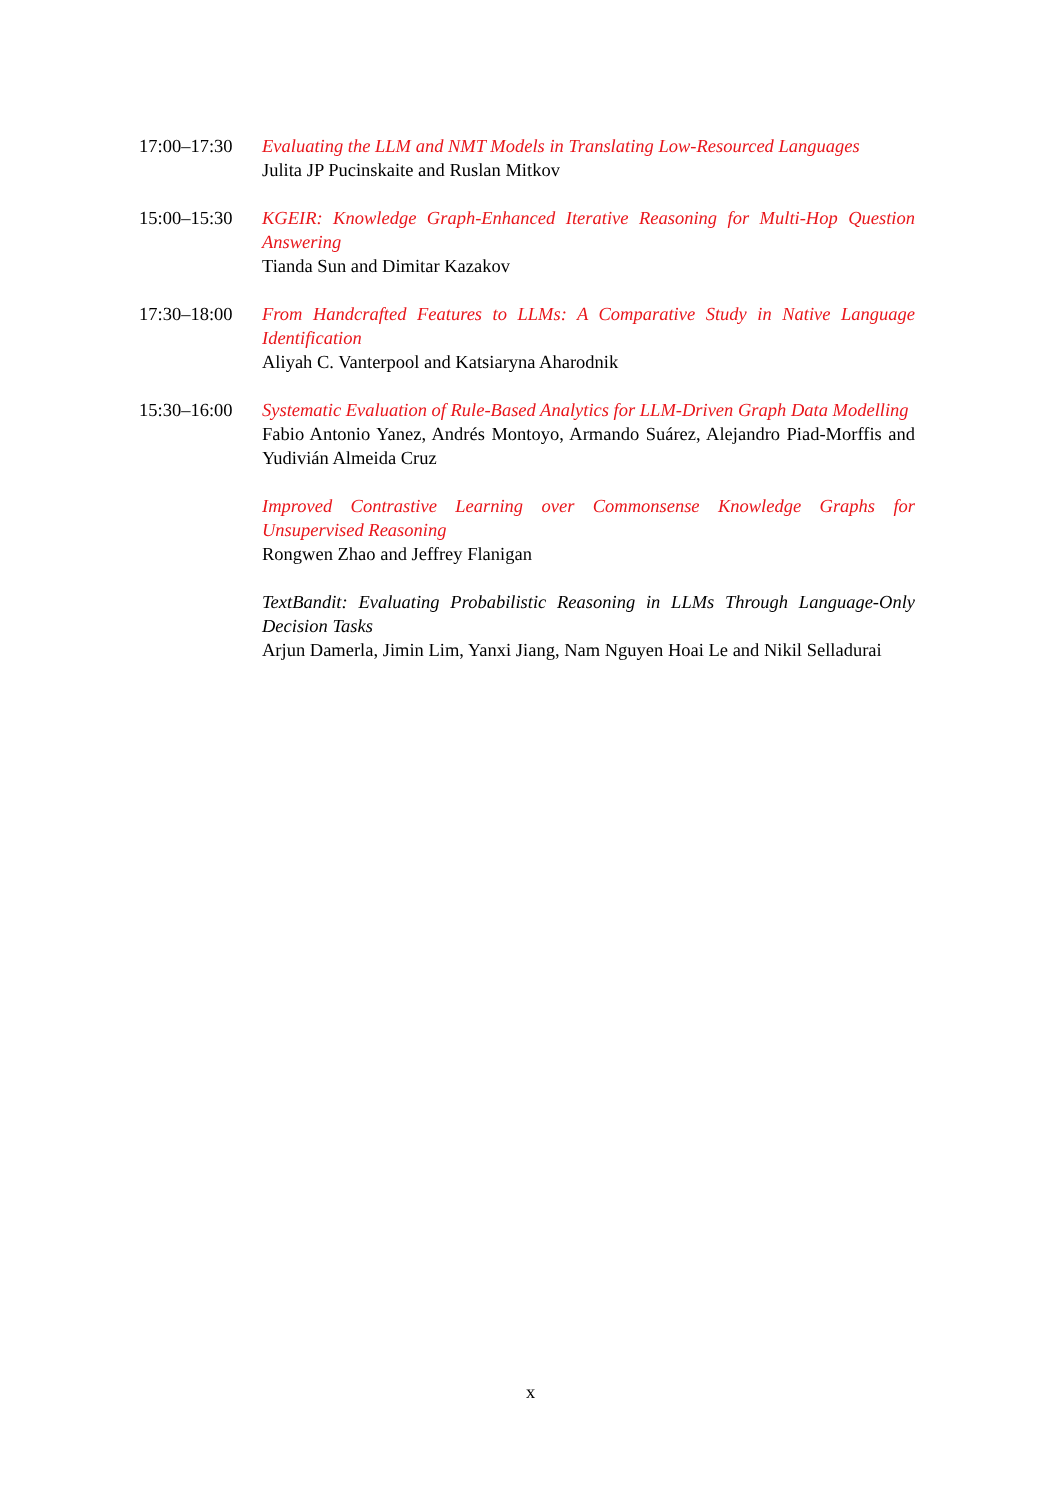17:00–17:30 Evaluating the LLM and NMT Models in Translating Low-Resourced Languages
Julita JP Pucinskaite and Ruslan Mitkov
15:00–15:30 KGEIR: Knowledge Graph-Enhanced Iterative Reasoning for Multi-Hop Question Answering
Tianda Sun and Dimitar Kazakov
17:30–18:00 From Handcrafted Features to LLMs: A Comparative Study in Native Language Identification
Aliyah C. Vanterpool and Katsiaryna Aharodnik
15:30–16:00 Systematic Evaluation of Rule-Based Analytics for LLM-Driven Graph Data Modelling
Fabio Antonio Yanez, Andrés Montoyo, Armando Suárez, Alejandro Piad-Morffis and Yudivián Almeida Cruz
Improved Contrastive Learning over Commonsense Knowledge Graphs for Unsupervised Reasoning
Rongwen Zhao and Jeffrey Flanigan
TextBandit: Evaluating Probabilistic Reasoning in LLMs Through Language-Only Decision Tasks
Arjun Damerla, Jimin Lim, Yanxi Jiang, Nam Nguyen Hoai Le and Nikil Selladurai
x